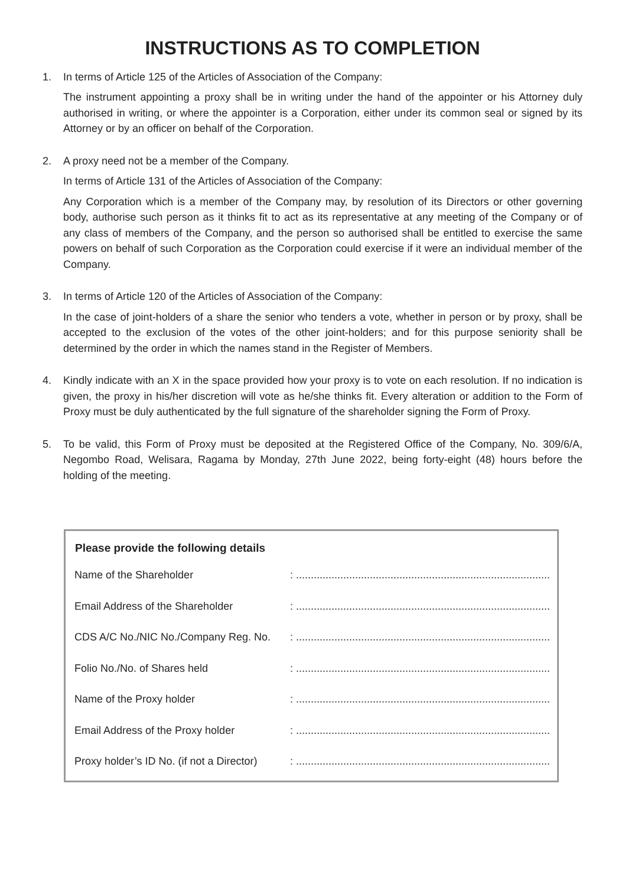INSTRUCTIONS AS TO COMPLETION
1. In terms of Article 125 of the Articles of Association of the Company:
The instrument appointing a proxy shall be in writing under the hand of the appointer or his Attorney duly authorised in writing, or where the appointer is a Corporation, either under its common seal or signed by its Attorney or by an officer on behalf of the Corporation.
2. A proxy need not be a member of the Company.
In terms of Article 131 of the Articles of Association of the Company:
Any Corporation which is a member of the Company may, by resolution of its Directors or other governing body, authorise such person as it thinks fit to act as its representative at any meeting of the Company or of any class of members of the Company, and the person so authorised shall be entitled to exercise the same powers on behalf of such Corporation as the Corporation could exercise if it were an individual member of the Company.
3. In terms of Article 120 of the Articles of Association of the Company:
In the case of joint-holders of a share the senior who tenders a vote, whether in person or by proxy, shall be accepted to the exclusion of the votes of the other joint-holders; and for this purpose seniority shall be determined by the order in which the names stand in the Register of Members.
4. Kindly indicate with an X in the space provided how your proxy is to vote on each resolution. If no indication is given, the proxy in his/her discretion will vote as he/she thinks fit. Every alteration or addition to the Form of Proxy must be duly authenticated by the full signature of the shareholder signing the Form of Proxy.
5. To be valid, this Form of Proxy must be deposited at the Registered Office of the Company, No. 309/6/A, Negombo Road, Welisara, Ragama by Monday, 27th June 2022, being forty-eight (48) hours before the holding of the meeting.
| Please provide the following details | |
| --- | --- |
| Name of the Shareholder | : ...................................................................................... |
| Email Address of the Shareholder | : ...................................................................................... |
| CDS A/C No./NIC No./Company Reg. No. | : ...................................................................................... |
| Folio No./No. of Shares held | : ...................................................................................... |
| Name of the Proxy holder | : ...................................................................................... |
| Email Address of the Proxy holder | : ...................................................................................... |
| Proxy holder’s ID No. (if not a Director) | : ...................................................................................... |